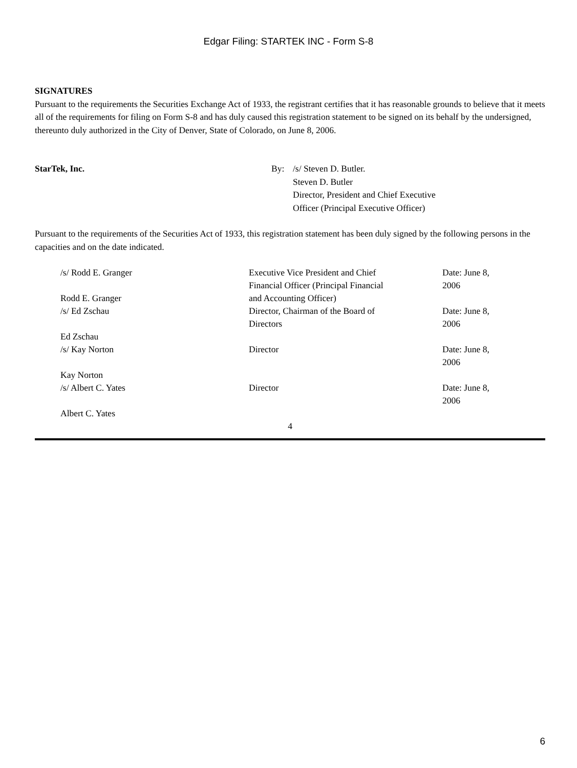Edgar Filing: STARTEK INC - Form S-8
SIGNATURES
Pursuant to the requirements the Securities Exchange Act of 1933, the registrant certifies that it has reasonable grounds to believe that it meets all of the requirements for filing on Form S-8 and has duly caused this registration statement to be signed on its behalf by the undersigned, thereunto duly authorized in the City of Denver, State of Colorado, on June 8, 2006.
StarTek, Inc. By: /s/ Steven D. Butler.
Steven D. Butler
Director, President and Chief Executive
Officer (Principal Executive Officer)
Pursuant to the requirements of the Securities Act of 1933, this registration statement has been duly signed by the following persons in the capacities and on the date indicated.
| /s/ Rodd E. Granger Rodd E. Granger | Executive Vice President and Chief Financial Officer (Principal Financial and Accounting Officer) | Date: June 8, 2006 |
| /s/ Ed Zschau Ed Zschau | Director, Chairman of the Board of Directors | Date: June 8, 2006 |
| /s/ Kay Norton Kay Norton | Director | Date: June 8, 2006 |
| /s/ Albert C. Yates Albert C. Yates | Director | Date: June 8, 2006 |
4
6